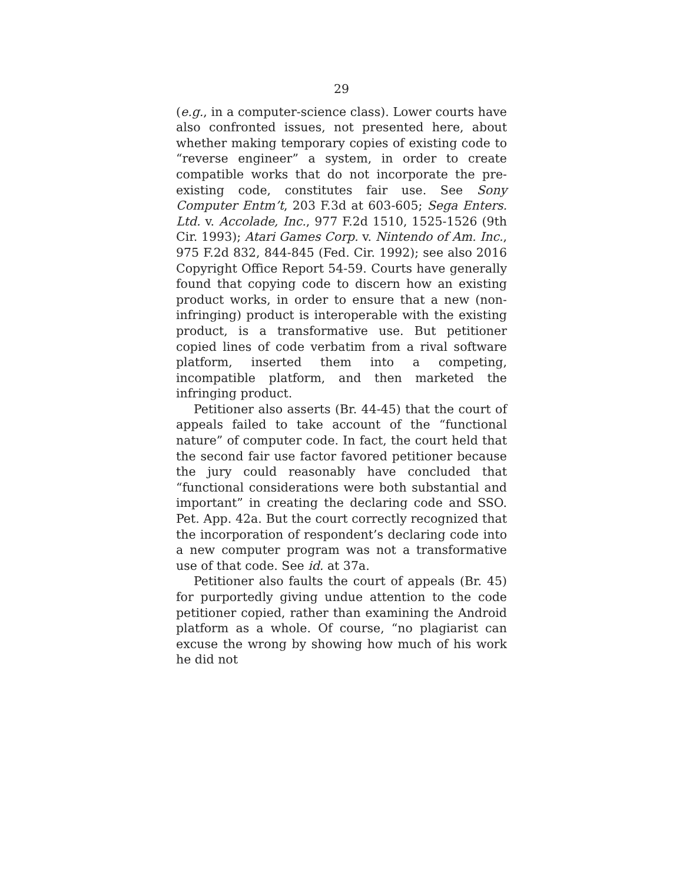29
(e.g., in a computer-science class). Lower courts have also confronted issues, not presented here, about whether making temporary copies of existing code to “reverse engineer” a system, in order to create compatible works that do not incorporate the pre-existing code, constitutes fair use. See Sony Computer Entm’t, 203 F.3d at 603-605; Sega Enters. Ltd. v. Accolade, Inc., 977 F.2d 1510, 1525-1526 (9th Cir. 1993); Atari Games Corp. v. Nintendo of Am. Inc., 975 F.2d 832, 844-845 (Fed. Cir. 1992); see also 2016 Copyright Office Report 54-59. Courts have generally found that copying code to discern how an existing product works, in order to ensure that a new (non-infringing) product is interoperable with the existing product, is a transformative use. But petitioner copied lines of code verbatim from a rival software platform, inserted them into a competing, incompatible platform, and then marketed the infringing product.
Petitioner also asserts (Br. 44-45) that the court of appeals failed to take account of the “functional nature” of computer code. In fact, the court held that the second fair use factor favored petitioner because the jury could reasonably have concluded that “functional considerations were both substantial and important” in creating the declaring code and SSO. Pet. App. 42a. But the court correctly recognized that the incorporation of respondent’s declaring code into a new computer program was not a transformative use of that code. See id. at 37a.
Petitioner also faults the court of appeals (Br. 45) for purportedly giving undue attention to the code petitioner copied, rather than examining the Android platform as a whole. Of course, “no plagiarist can excuse the wrong by showing how much of his work he did not